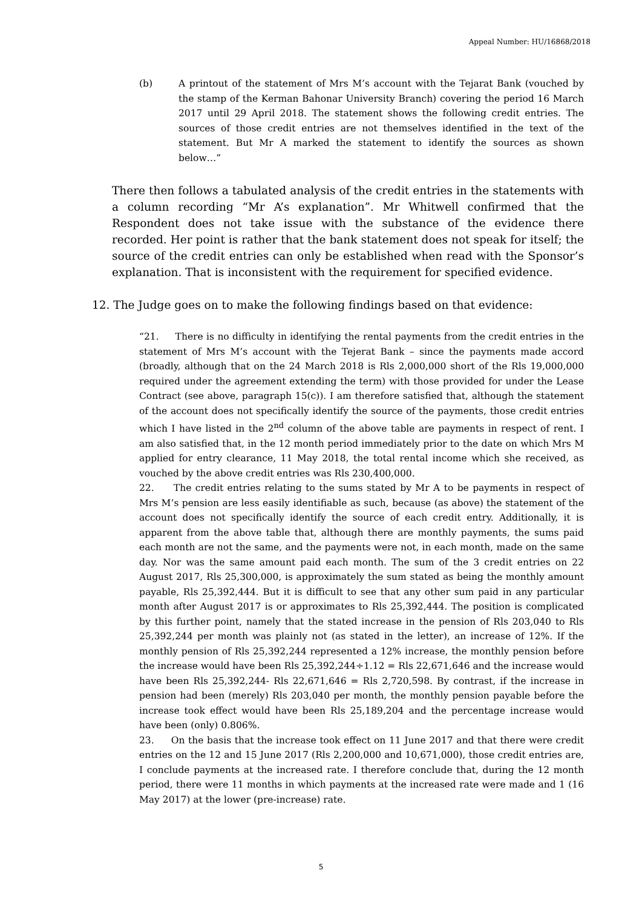Appeal Number: HU/16868/2018
(b) A printout of the statement of Mrs M’s account with the Tejarat Bank (vouched by the stamp of the Kerman Bahonar University Branch) covering the period 16 March 2017 until 29 April 2018. The statement shows the following credit entries. The sources of those credit entries are not themselves identified in the text of the statement. But Mr A marked the statement to identify the sources as shown below…”
There then follows a tabulated analysis of the credit entries in the statements with a column recording “Mr A’s explanation”. Mr Whitwell confirmed that the Respondent does not take issue with the substance of the evidence there recorded. Her point is rather that the bank statement does not speak for itself; the source of the credit entries can only be established when read with the Sponsor’s explanation. That is inconsistent with the requirement for specified evidence.
12. The Judge goes on to make the following findings based on that evidence:
“21. There is no difficulty in identifying the rental payments from the credit entries in the statement of Mrs M’s account with the Tejerat Bank – since the payments made accord (broadly, although that on the 24 March 2018 is Rls 2,000,000 short of the Rls 19,000,000 required under the agreement extending the term) with those provided for under the Lease Contract (see above, paragraph 15(c)). I am therefore satisfied that, although the statement of the account does not specifically identify the source of the payments, those credit entries which I have listed in the 2<sup>nd</sup> column of the above table are payments in respect of rent. I am also satisfied that, in the 12 month period immediately prior to the date on which Mrs M applied for entry clearance, 11 May 2018, the total rental income which she received, as vouched by the above credit entries was Rls 230,400,000.
22. The credit entries relating to the sums stated by Mr A to be payments in respect of Mrs M’s pension are less easily identifiable as such, because (as above) the statement of the account does not specifically identify the source of each credit entry. Additionally, it is apparent from the above table that, although there are monthly payments, the sums paid each month are not the same, and the payments were not, in each month, made on the same day. Nor was the same amount paid each month. The sum of the 3 credit entries on 22 August 2017, Rls 25,300,000, is approximately the sum stated as being the monthly amount payable, Rls 25,392,444. But it is difficult to see that any other sum paid in any particular month after August 2017 is or approximates to Rls 25,392,444. The position is complicated by this further point, namely that the stated increase in the pension of Rls 203,040 to Rls 25,392,244 per month was plainly not (as stated in the letter), an increase of 12%. If the monthly pension of Rls 25,392,244 represented a 12% increase, the monthly pension before the increase would have been Rls 25,392,244÷1.12 = Rls 22,671,646 and the increase would have been Rls 25,392,244- Rls 22,671,646 = Rls 2,720,598. By contrast, if the increase in pension had been (merely) Rls 203,040 per month, the monthly pension payable before the increase took effect would have been Rls 25,189,204 and the percentage increase would have been (only) 0.806%.
23. On the basis that the increase took effect on 11 June 2017 and that there were credit entries on the 12 and 15 June 2017 (Rls 2,200,000 and 10,671,000), those credit entries are, I conclude payments at the increased rate. I therefore conclude that, during the 12 month period, there were 11 months in which payments at the increased rate were made and 1 (16 May 2017) at the lower (pre-increase) rate.
5